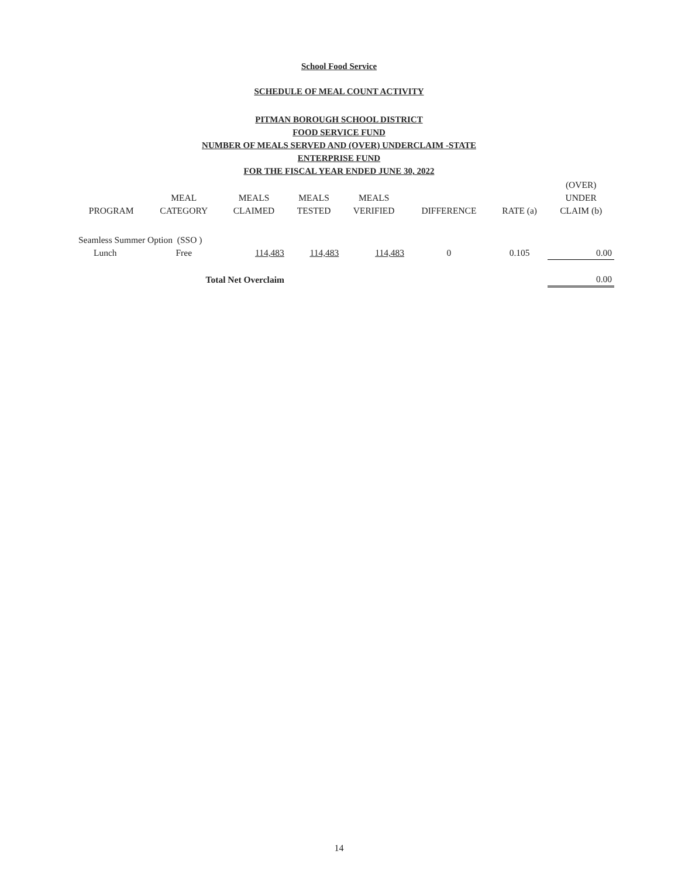School Food Service
SCHEDULE OF MEAL COUNT ACTIVITY
PITMAN BOROUGH SCHOOL DISTRICT
FOOD SERVICE FUND
NUMBER OF MEALS SERVED AND (OVER) UNDERCLAIM -STATE
ENTERPRISE FUND
FOR THE FISCAL YEAR ENDED JUNE 30, 2022
| PROGRAM | MEAL CATEGORY | MEALS CLAIMED | MEALS TESTED | MEALS VERIFIED | DIFFERENCE | RATE (a) | (OVER) UNDER CLAIM (b) |
| --- | --- | --- | --- | --- | --- | --- | --- |
| Seamless Summer Option (SSO ) | | | | | | | |
| Lunch | Free | 114,483 | 114,483 | 114,483 | 0 | 0.105 | 0.00 |
| | Total Net Overclaim | | | | | | 0.00 |
14